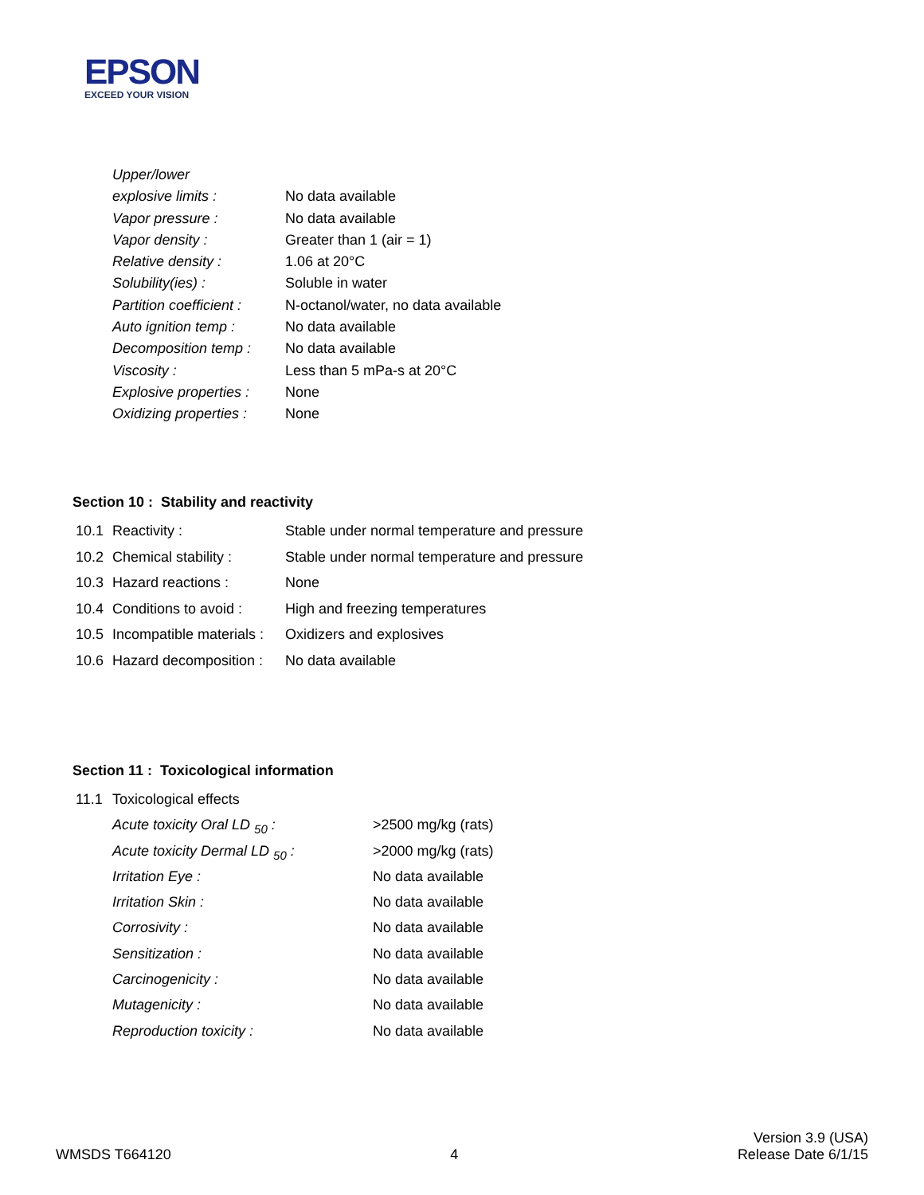EPSON
EXCEED YOUR VISION
| Upper/lower | |
| explosive limits : | No data available |
| Vapor pressure : | No data available |
| Vapor density : | Greater than 1 (air = 1) |
| Relative density : | 1.06 at 20°C |
| Solubility(ies) : | Soluble in water |
| Partition coefficient : | N-octanol/water, no data available |
| Auto ignition temp : | No data available |
| Decomposition temp : | No data available |
| Viscosity : | Less than 5 mPa-s at 20°C |
| Explosive properties : | None |
| Oxidizing properties : | None |
Section 10 : Stability and reactivity
| 10.1 | Reactivity : | Stable under normal temperature and pressure |
| 10.2 | Chemical stability : | Stable under normal temperature and pressure |
| 10.3 | Hazard reactions : | None |
| 10.4 | Conditions to avoid : | High and freezing temperatures |
| 10.5 | Incompatible materials : | Oxidizers and explosives |
| 10.6 | Hazard decomposition : | No data available |
Section 11 : Toxicological information
| 11.1 | Toxicological effects | |
| | Acute toxicity Oral LD <sub>50</sub> : | >2500 mg/kg (rats) |
| | Acute toxicity Dermal LD <sub>50</sub> : | >2000 mg/kg (rats) |
| | Irritation Eye : | No data available |
| | Irritation Skin : | No data available |
| | Corrosivity : | No data available |
| | Sensitization : | No data available |
| | Carcinogenicity : | No data available |
| | Mutagenicity : | No data available |
| | Reproduction toxicity : | No data available |
WMSDS T664120
4
Version 3.9 (USA)
Release Date 6/1/15